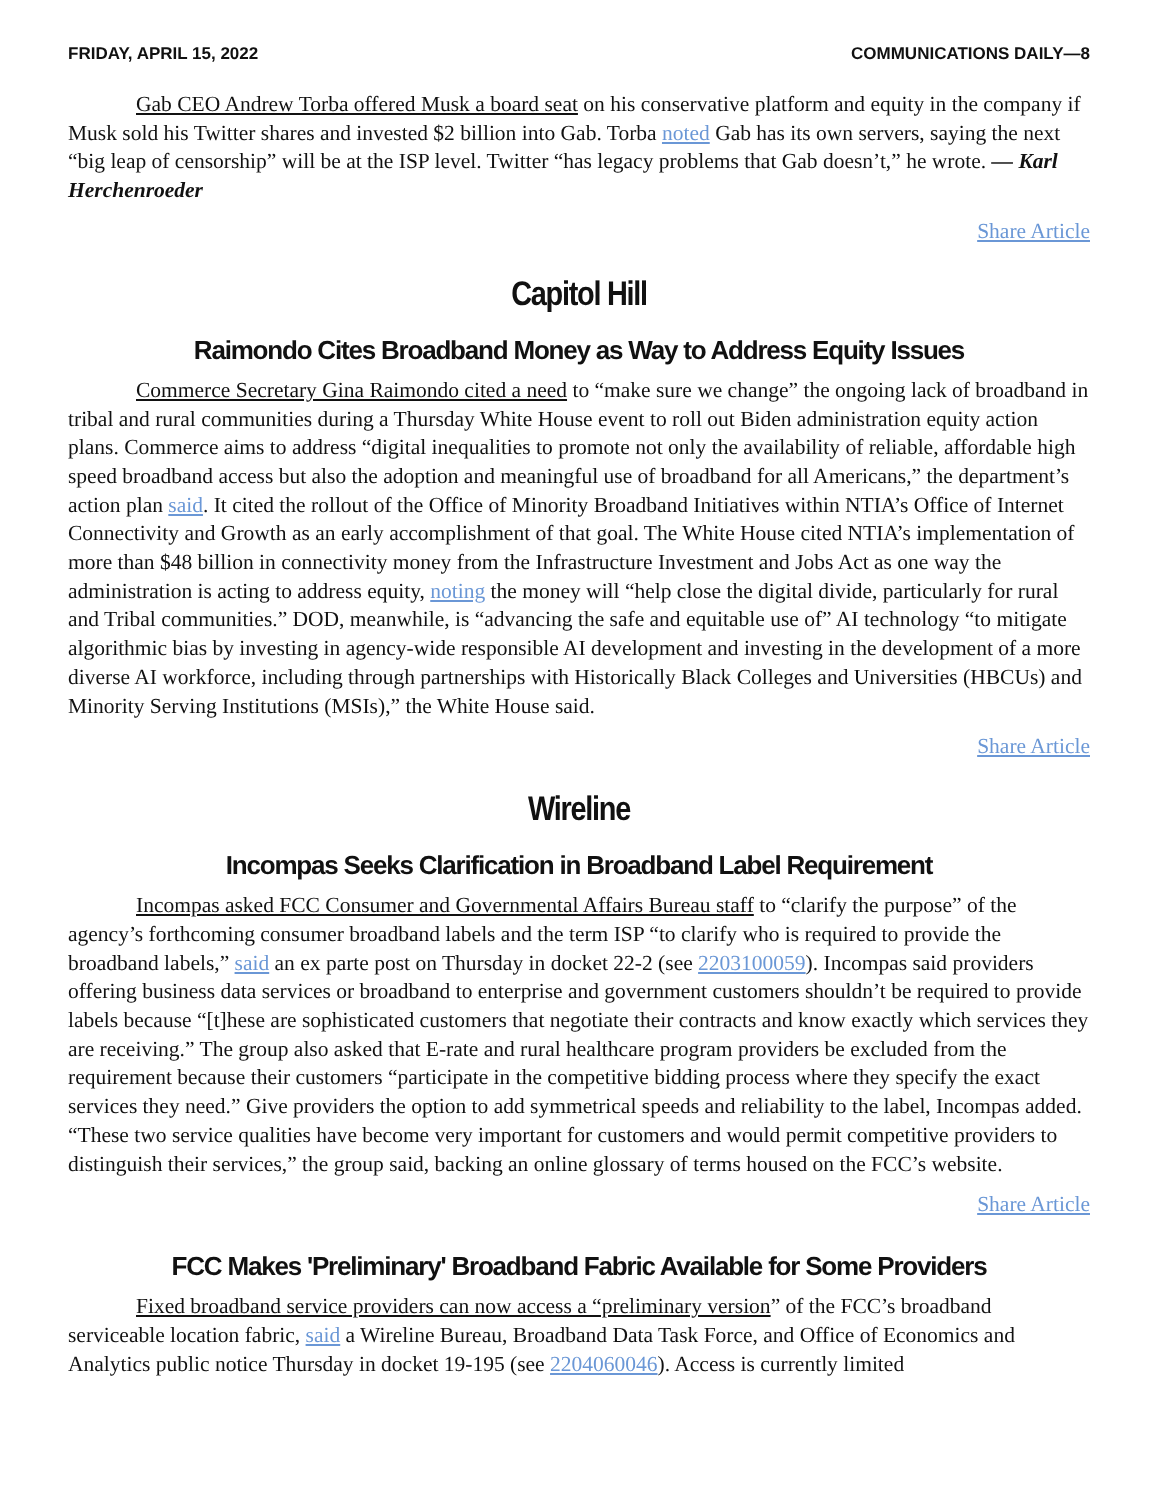FRIDAY, APRIL 15, 2022 COMMUNICATIONS DAILY—8
Gab CEO Andrew Torba offered Musk a board seat on his conservative platform and equity in the company if Musk sold his Twitter shares and invested $2 billion into Gab. Torba noted Gab has its own servers, saying the next “big leap of censorship” will be at the ISP level. Twitter “has legacy problems that Gab doesn’t,” he wrote. — Karl Herchenroeder
Share Article
Capitol Hill
Raimondo Cites Broadband Money as Way to Address Equity Issues
Commerce Secretary Gina Raimondo cited a need to “make sure we change” the ongoing lack of broadband in tribal and rural communities during a Thursday White House event to roll out Biden administration equity action plans. Commerce aims to address “digital inequalities to promote not only the availability of reliable, affordable high speed broadband access but also the adoption and meaningful use of broadband for all Americans,” the department’s action plan said. It cited the rollout of the Office of Minority Broadband Initiatives within NTIA’s Office of Internet Connectivity and Growth as an early accomplishment of that goal. The White House cited NTIA’s implementation of more than $48 billion in connectivity money from the Infrastructure Investment and Jobs Act as one way the administration is acting to address equity, noting the money will “help close the digital divide, particularly for rural and Tribal communities.” DOD, meanwhile, is “advancing the safe and equitable use of” AI technology “to mitigate algorithmic bias by investing in agency-wide responsible AI development and investing in the development of a more diverse AI workforce, including through partnerships with Historically Black Colleges and Universities (HBCUs) and Minority Serving Institutions (MSIs),” the White House said.
Share Article
Wireline
Incompas Seeks Clarification in Broadband Label Requirement
Incompas asked FCC Consumer and Governmental Affairs Bureau staff to “clarify the purpose” of the agency’s forthcoming consumer broadband labels and the term ISP “to clarify who is required to provide the broadband labels,” said an ex parte post on Thursday in docket 22-2 (see 2203100059). Incompas said providers offering business data services or broadband to enterprise and government customers shouldn’t be required to provide labels because “[t]hese are sophisticated customers that negotiate their contracts and know exactly which services they are receiving.” The group also asked that E-rate and rural healthcare program providers be excluded from the requirement because their customers “participate in the competitive bidding process where they specify the exact services they need.” Give providers the option to add symmetrical speeds and reliability to the label, Incompas added. “These two service qualities have become very important for customers and would permit competitive providers to distinguish their services,” the group said, backing an online glossary of terms housed on the FCC’s website.
Share Article
FCC Makes 'Preliminary' Broadband Fabric Available for Some Providers
Fixed broadband service providers can now access a “preliminary version” of the FCC’s broadband serviceable location fabric, said a Wireline Bureau, Broadband Data Task Force, and Office of Economics and Analytics public notice Thursday in docket 19-195 (see 2204060046). Access is currently limited